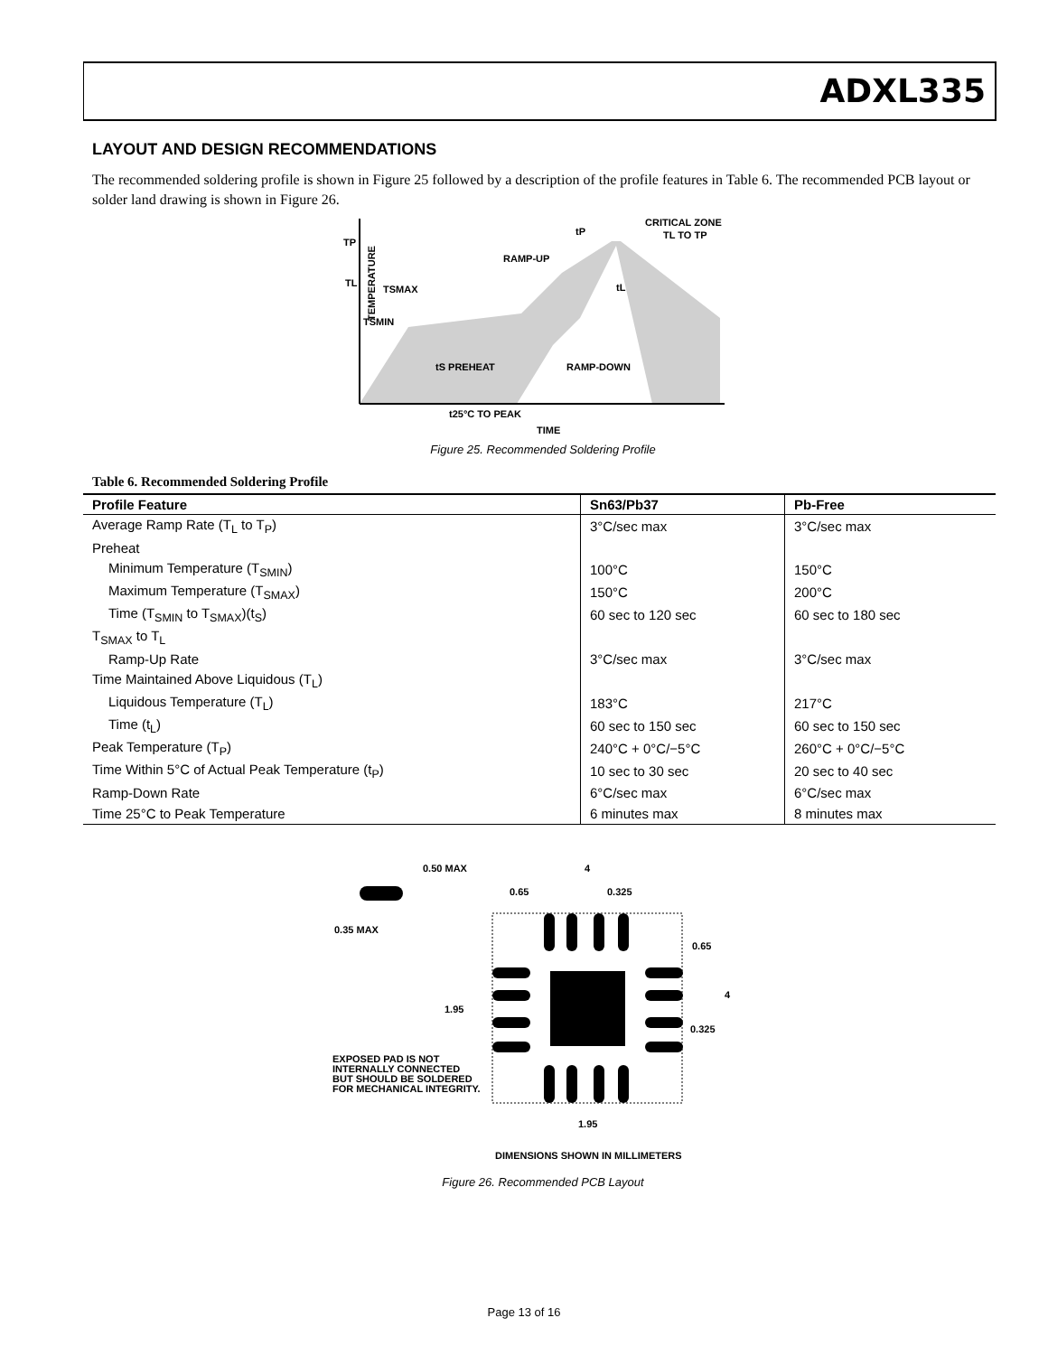ADXL335
LAYOUT AND DESIGN RECOMMENDATIONS
The recommended soldering profile is shown in Figure 25 followed by a description of the profile features in Table 6. The recommended PCB layout or solder land drawing is shown in Figure 26.
TP
TL
TSMAX
TSMIN
RAMP-UP
CRITICAL ZONE
TL TO TP
tP
tL
tS PREHEAT
RAMP-DOWN
t25°C TO PEAK
TIME
TEMPERATURE
Figure 25. Recommended Soldering Profile
Table 6. Recommended Soldering Profile
| Profile Feature | Sn63/Pb37 | Pb-Free |
| --- | --- | --- |
| Average Ramp Rate (T<sub>L</sub> to T<sub>P</sub>) | 3°C/sec max | 3°C/sec max |
| Preheat | | |
| Minimum Temperature (T<sub>SMIN</sub>) | 100°C | 150°C |
| Maximum Temperature (T<sub>SMAX</sub>) | 150°C | 200°C |
| Time (T<sub>SMIN</sub> to T<sub>SMAX</sub>)(t<sub>S</sub>) | 60 sec to 120 sec | 60 sec to 180 sec |
| T<sub>SMAX</sub> to T<sub>L</sub> | | |
| Ramp-Up Rate | 3°C/sec max | 3°C/sec max |
| Time Maintained Above Liquidous (T<sub>L</sub>) | | |
| Liquidous Temperature (T<sub>L</sub>) | 183°C | 217°C |
| Time (t<sub>L</sub>) | 60 sec to 150 sec | 60 sec to 150 sec |
| Peak Temperature (T<sub>P</sub>) | 240°C + 0°C/−5°C | 260°C + 0°C/−5°C |
| Time Within 5°C of Actual Peak Temperature (t<sub>P</sub>) | 10 sec to 30 sec | 20 sec to 40 sec |
| Ramp-Down Rate | 6°C/sec max | 6°C/sec max |
| Time 25°C to Peak Temperature | 6 minutes max | 8 minutes max |
0.50 MAX
4
0.65
0.325
0.35 MAX
0.65
4
1.95
0.325
EXPOSED PAD IS NOT
INTERNALLY CONNECTED
BUT SHOULD BE SOLDERED
FOR MECHANICAL INTEGRITY.
1.95
DIMENSIONS SHOWN IN MILLIMETERS
Figure 26. Recommended PCB Layout
Page 13 of 16